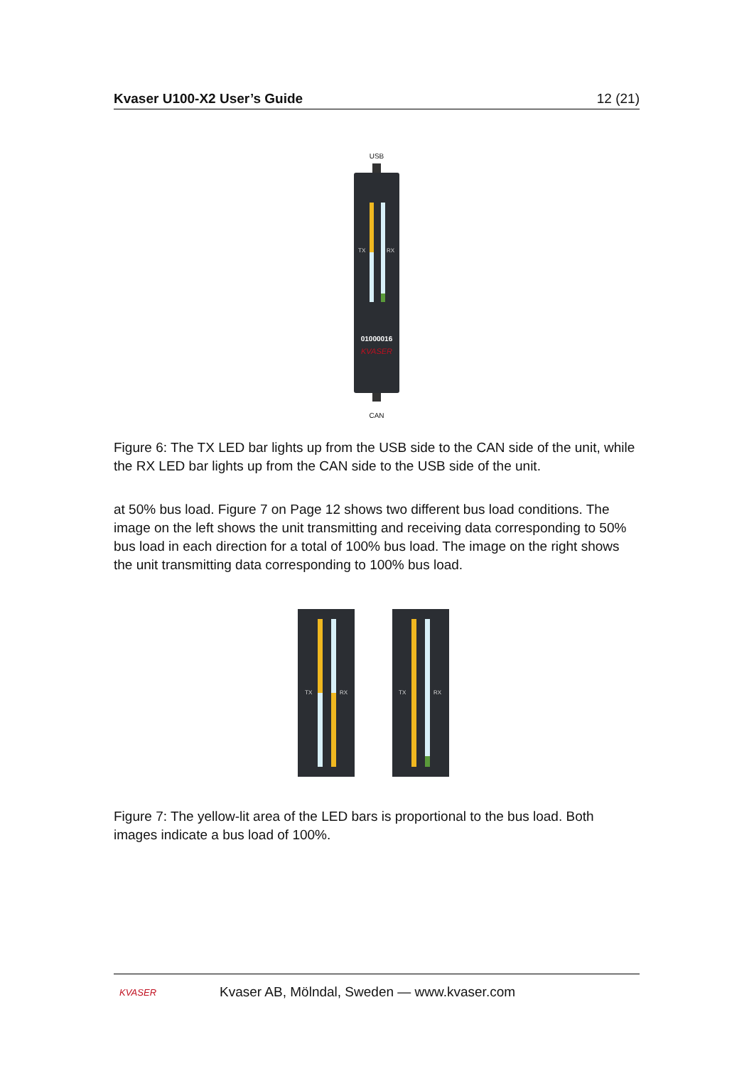Kvaser U100-X2 User’s Guide 12 (21)
USB
TX
RX
01000016
KVASER
CAN
Figure 6: The TX LED bar lights up from the USB side to the CAN side of the unit, while the RX LED bar lights up from the CAN side to the USB side of the unit.
at 50% bus load. Figure 7 on Page 12 shows two different bus load conditions. The image on the left shows the unit transmitting and receiving data corresponding to 50% bus load in each direction for a total of 100% bus load. The image on the right shows the unit transmitting data corresponding to 100% bus load.
TX
RX
TX
RX
Figure 7: The yellow-lit area of the LED bars is proportional to the bus load. Both images indicate a bus load of 100%.
KVASER
Kvaser AB, Mölndal, Sweden — www.kvaser.com